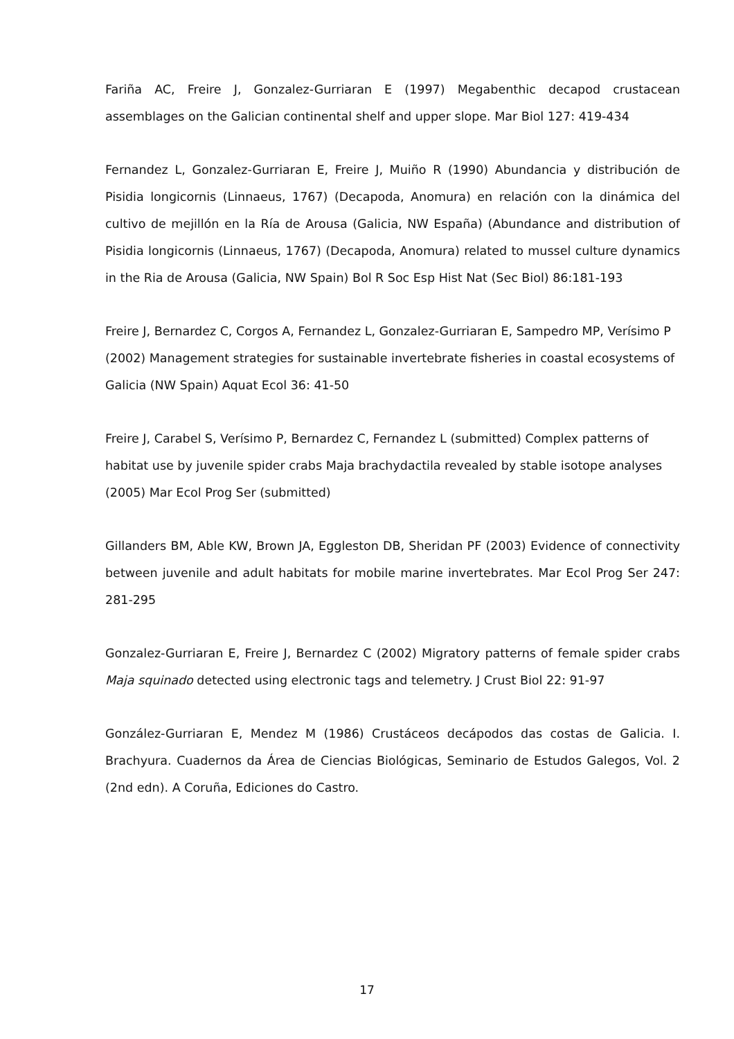Fariña AC, Freire J, Gonzalez-Gurriaran E (1997) Megabenthic decapod crustacean assemblages on the Galician continental shelf and upper slope. Mar Biol 127: 419-434
Fernandez L, Gonzalez-Gurriaran E, Freire J, Muiño R (1990) Abundancia y distribución de Pisidia longicornis (Linnaeus, 1767) (Decapoda, Anomura) en relación con la dinámica del cultivo de mejillón en la Ría de Arousa (Galicia, NW España) (Abundance and distribution of Pisidia longicornis (Linnaeus, 1767) (Decapoda, Anomura) related to mussel culture dynamics in the Ria de Arousa (Galicia, NW Spain) Bol R Soc Esp Hist Nat (Sec Biol) 86:181-193
Freire J, Bernardez C, Corgos A, Fernandez L, Gonzalez-Gurriaran E, Sampedro MP, Verísimo P (2002) Management strategies for sustainable invertebrate fisheries in coastal ecosystems of Galicia (NW Spain) Aquat Ecol 36: 41-50
Freire J, Carabel S, Verísimo P, Bernardez C, Fernandez L (submitted) Complex patterns of habitat use by juvenile spider crabs Maja brachydactila revealed by stable isotope analyses (2005) Mar Ecol Prog Ser (submitted)
Gillanders BM, Able KW, Brown JA, Eggleston DB, Sheridan PF (2003) Evidence of connectivity between juvenile and adult habitats for mobile marine invertebrates. Mar Ecol Prog Ser 247: 281-295
Gonzalez-Gurriaran E, Freire J, Bernardez C (2002) Migratory patterns of female spider crabs Maja squinado detected using electronic tags and telemetry. J Crust Biol 22: 91-97
González-Gurriaran E, Mendez M (1986) Crustáceos decápodos das costas de Galicia. I. Brachyura. Cuadernos da Área de Ciencias Biológicas, Seminario de Estudos Galegos, Vol. 2 (2nd edn). A Coruña, Ediciones do Castro.
17